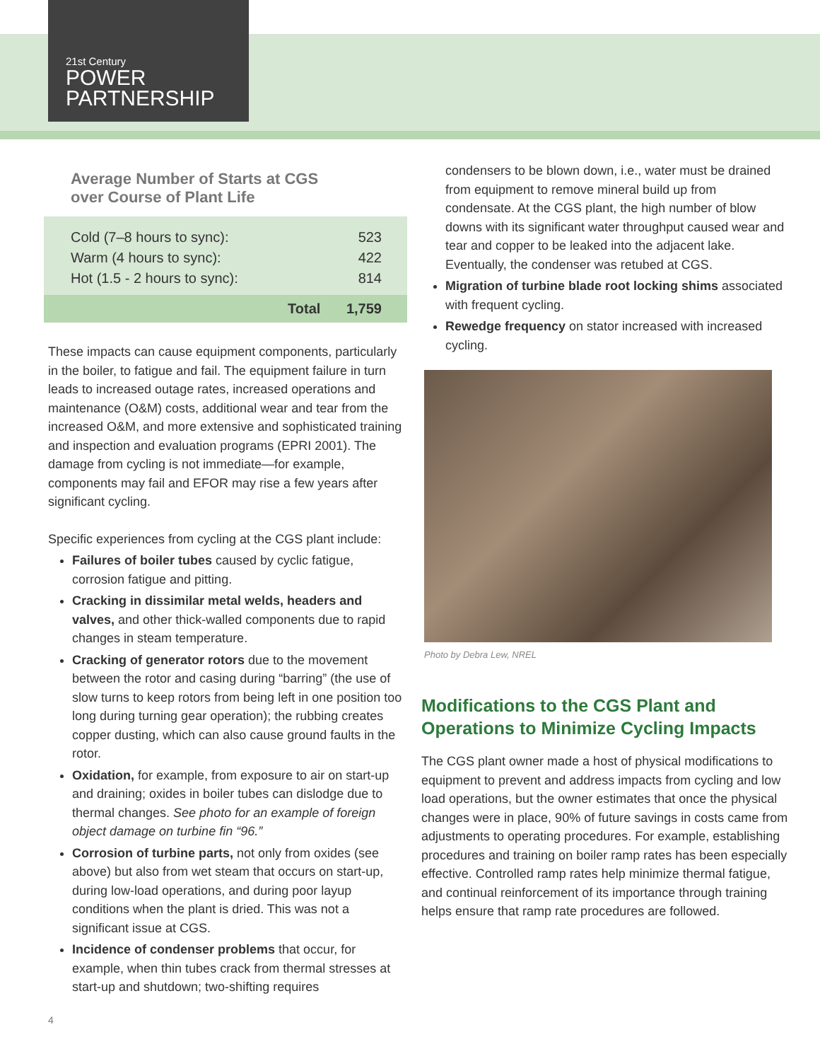21st Century
POWER
PARTNERSHIP
Average Number of Starts at CGS
over Course of Plant Life
| Cold (7–8 hours to sync): | 523 |
| Warm (4 hours to sync): | 422 |
| Hot (1.5 - 2 hours to sync): | 814 |
| Total | 1,759 |
These impacts can cause equipment components, particularly in the boiler, to fatigue and fail. The equipment failure in turn leads to increased outage rates, increased operations and maintenance (O&M) costs, additional wear and tear from the increased O&M, and more extensive and sophisticated training and inspection and evaluation programs (EPRI 2001). The damage from cycling is not immediate—for example, components may fail and EFOR may rise a few years after significant cycling.
Specific experiences from cycling at the CGS plant include:
Failures of boiler tubes caused by cyclic fatigue, corrosion fatigue and pitting.
Cracking in dissimilar metal welds, headers and valves, and other thick-walled components due to rapid changes in steam temperature.
Cracking of generator rotors due to the movement between the rotor and casing during “barring” (the use of slow turns to keep rotors from being left in one position too long during turning gear operation); the rubbing creates copper dusting, which can also cause ground faults in the rotor.
Oxidation, for example, from exposure to air on start-up and draining; oxides in boiler tubes can dislodge due to thermal changes. See photo for an example of foreign object damage on turbine fin “96.”
Corrosion of turbine parts, not only from oxides (see above) but also from wet steam that occurs on start-up, during low-load operations, and during poor layup conditions when the plant is dried. This was not a significant issue at CGS.
Incidence of condenser problems that occur, for example, when thin tubes crack from thermal stresses at start-up and shutdown; two-shifting requires
4
condensers to be blown down, i.e., water must be drained from equipment to remove mineral build up from condensate. At the CGS plant, the high number of blow downs with its significant water throughput caused wear and tear and copper to be leaked into the adjacent lake. Eventually, the condenser was retubed at CGS.
Migration of turbine blade root locking shims associated with frequent cycling.
Rewedge frequency on stator increased with increased cycling.
Photo by Debra Lew, NREL
Modifications to the CGS Plant and Operations to Minimize Cycling Impacts
The CGS plant owner made a host of physical modifications to equipment to prevent and address impacts from cycling and low load operations, but the owner estimates that once the physical changes were in place, 90% of future savings in costs came from adjustments to operating procedures. For example, establishing procedures and training on boiler ramp rates has been especially effective. Controlled ramp rates help minimize thermal fatigue, and continual reinforcement of its importance through training helps ensure that ramp rate procedures are followed.